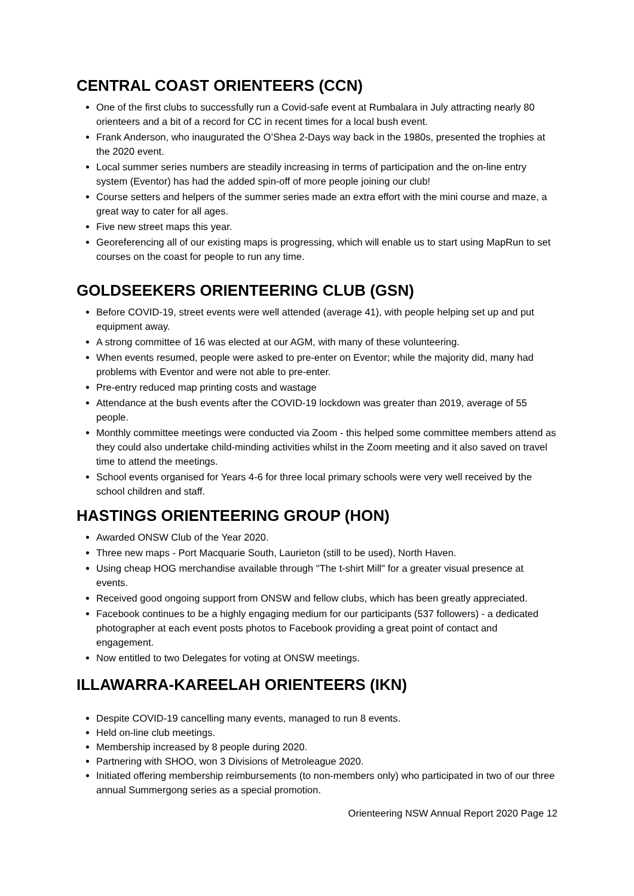CENTRAL COAST ORIENTEERS (CCN)
One of the first clubs to successfully run a Covid-safe event at Rumbalara in July attracting nearly 80 orienteers and a bit of a record for CC in recent times for a local bush event.
Frank Anderson, who inaugurated the O’Shea 2-Days way back in the 1980s, presented the trophies at the 2020 event.
Local summer series numbers are steadily increasing in terms of participation and the on-line entry system (Eventor) has had the added spin-off of more people joining our club!
Course setters and helpers of the summer series made an extra effort with the mini course and maze, a great way to cater for all ages.
Five new street maps this year.
Georeferencing all of our existing maps is progressing, which will enable us to start using MapRun to set courses on the coast for people to run any time.
GOLDSEEKERS ORIENTEERING CLUB (GSN)
Before COVID-19, street events were well attended (average 41), with people helping set up and put equipment away.
A strong committee of 16 was elected at our AGM, with many of these volunteering.
When events resumed, people were asked to pre-enter on Eventor; while the majority did, many had problems with Eventor and were not able to pre-enter.
Pre-entry reduced map printing costs and wastage
Attendance at the bush events after the COVID-19 lockdown was greater than 2019, average of 55 people.
Monthly committee meetings were conducted via Zoom - this helped some committee members attend as they could also undertake child-minding activities whilst in the Zoom meeting and it also saved on travel time to attend the meetings.
School events organised for Years 4-6 for three local primary schools were very well received by the school children and staff.
HASTINGS ORIENTEERING GROUP (HON)
Awarded ONSW Club of the Year 2020.
Three new maps - Port Macquarie South, Laurieton (still to be used), North Haven.
Using cheap HOG merchandise available through "The t-shirt Mill" for a greater visual presence at events.
Received good ongoing support from ONSW and fellow clubs, which has been greatly appreciated.
Facebook continues to be a highly engaging medium for our participants (537 followers) - a dedicated photographer at each event posts photos to Facebook providing a great point of contact and engagement.
Now entitled to two Delegates for voting at ONSW meetings.
ILLAWARRA-KAREELAH ORIENTEERS (IKN)
Despite COVID-19 cancelling many events, managed to run 8 events.
Held on-line club meetings.
Membership increased by 8 people during 2020.
Partnering with SHOO, won 3 Divisions of Metroleague 2020.
Initiated offering membership reimbursements (to non-members only) who participated in two of our three annual Summergong series as a special promotion.
Orienteering NSW Annual Report 2020 Page 12